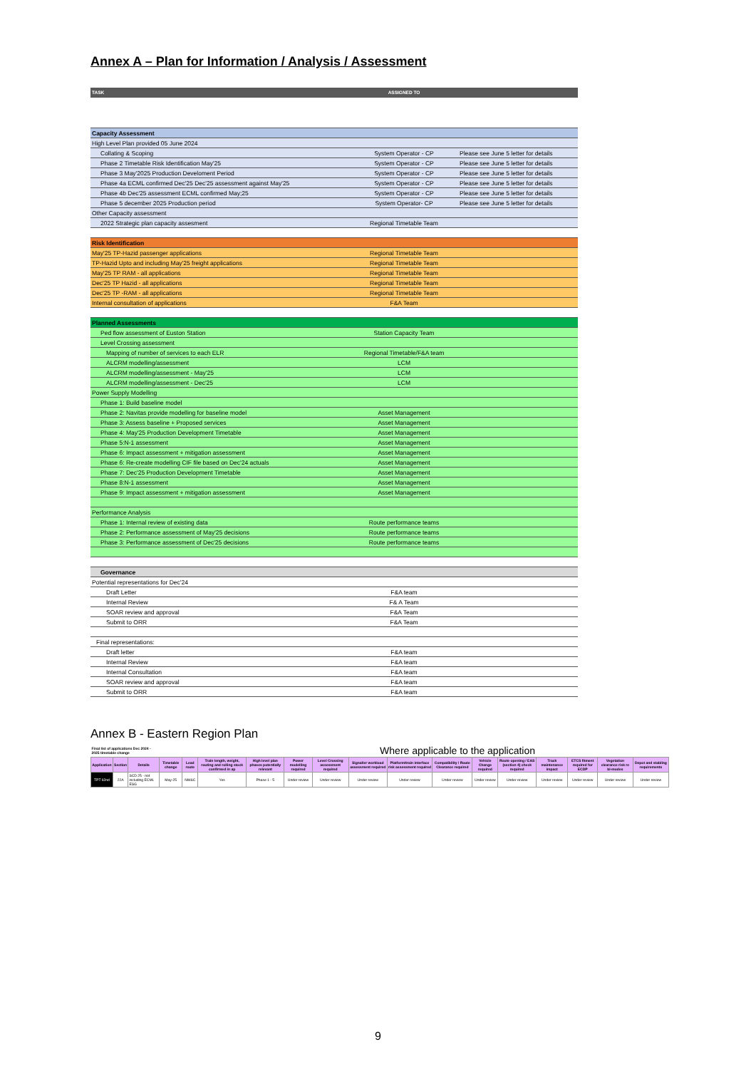Annex A – Plan for Information / Analysis / Assessment
| TASK | ASSIGNED TO | |
| Capacity Assessment | | |
| High Level Plan provided 05 June 2024 | | |
| Collating & Scoping | System Operator - CP | Please see June 5 letter for details |
| Phase 2 Timetable Risk Identification May'25 | System Operator - CP | Please see June 5 letter for details |
| Phase 3 May'2025 Production Develoment Period | System Operator - CP | Please see June 5 letter for details |
| Phase 4a ECML confirmed Dec'25 Dec'25 assessment against May'25 | System Operator - CP | Please see June 5 letter for details |
| Phase 4b Dec'25 assessment ECML confirmed May;25 | System Operator - CP | Please see June 5 letter for details |
| Phase 5 december 2025 Production period | System Operator- CP | Please see June 5 letter for details |
| Other Capacity assessment | | |
| 2022 Strategic plan capacity assesment | Regional Timetable Team | |
| Risk Identification | | |
| May'25 TP-Hazid passenger applications | Regional Timetable Team | |
| TP-Hazid Upto and including May'25 freight applications | Regional Timetable Team | |
| May'25 TP RAM - all applications | Regional Timetable Team | |
| Dec'25 TP Hazid - all applications | Regional Timetable Team | |
| Dec'25 TP -RAM - all applications | Regional Timetable Team | |
| Internal consultation of applications | F&A Team | |
| Planned Assessments | | |
| Ped flow assessment of Euston Station | Station Capacity Team | |
| Level Crossing assessment | | |
| Mapping of number of services to each ELR | Regional Timetable/F&A team | |
| ALCRM modelling/assessment | LCM | |
| ALCRM modelling/assessment - May'25 | LCM | |
| ALCRM modelling/assessment - Dec'25 | LCM | |
| Power Supply Modelling | | |
| Phase 1: Build baseline model | | |
| Phase 2: Navitas provide modelling for baseline model | Asset Management | |
| Phase 3: Assess baseline + Proposed services | Asset Management | |
| Phase 4: May'25 Production Development Timetable | Asset Management | |
| Phase 5:N-1 assessment | Asset Management | |
| Phase 6: Impact assessment + mitigation assessment | Asset Management | |
| Phase 6: Re-create modelling CIF file based on Dec'24 actuals | Asset Management | |
| Phase 7: Dec'25 Production Development Timetable | Asset Management | |
| Phase 8:N-1 assessment | Asset Management | |
| Phase 9: Impact assessment + mitigation assessment | Asset Management | |
| Performance Analysis | | |
| Phase 1: Internal review of existing data | Route performance teams | |
| Phase 2: Performance assessment of May'25 decisions | Route performance teams | |
| Phase 3: Performance assessment of Dec'25 decisions | Route performance teams | |
| Governance | | |
| Potential representations for Dec'24 | | |
| Draft Letter | F&A team | |
| Internal Review | F& A Team | |
| SOAR review and approval | F&A Team | |
| Submit to ORR | F&A Team | |
| Final representations: | | |
| Draft letter | F&A team | |
| Internal Review | F&A team | |
| Internal Consultation | F&A team | |
| SOAR review and approval | F&A team | |
| Submit to ORR | F&A team | |
Annex B - Eastern Region Plan
| Final list of applications Dec 2024 - 2025 timetable change | | | | | | Where applicable to the application | | | | | | | | | | | |
| Application | Section | Details | Timetable change | Lead route | Train length, weight, routing and rolling stock confirmed in ap | High level plan phases potentially relevant | Power modelling required | Level Crossing assessment required | Signaller workload assessment required | Platform/train interface risk assessment required | Compatibility / Route Clearance required | Vehicle Change required | Route opening / EAS (section 4) check required | Track maintenance impact | ETCS fitment required for ECDP | Vegetation clearance risk re bi-modes | Depot and stabling requirements |
| TPT 62nd | 22A | SCD 25 - not including ECML ESG | May-25 | NW&C | Yes | Phase 1 - 5 | Under review | Under review | Under review | Under review | Under review | Under review | Under review | Under review | Under review | Under review | Under review |
9